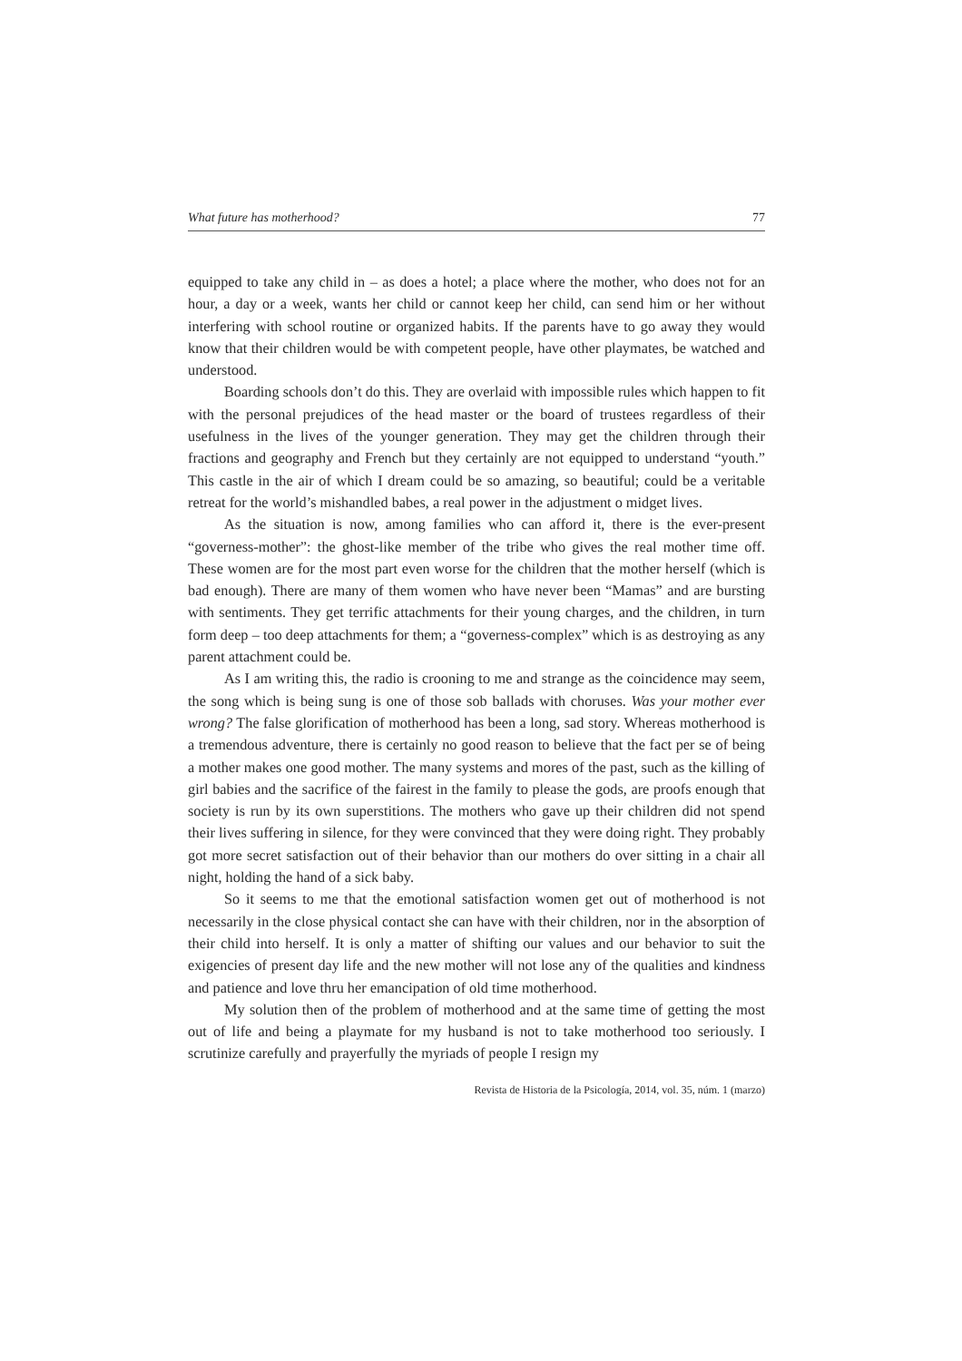What future has motherhood? 77
equipped to take any child in – as does a hotel; a place where the mother, who does not for an hour, a day or a week, wants her child or cannot keep her child, can send him or her without interfering with school routine or organized habits. If the parents have to go away they would know that their children would be with competent people, have other playmates, be watched and understood.
Boarding schools don’t do this. They are overlaid with impossible rules which happen to fit with the personal prejudices of the head master or the board of trustees regardless of their usefulness in the lives of the younger generation. They may get the children through their fractions and geography and French but they certainly are not equipped to understand “youth.” This castle in the air of which I dream could be so amazing, so beautiful; could be a veritable retreat for the world’s mishandled babes, a real power in the adjustment o midget lives.
As the situation is now, among families who can afford it, there is the ever-present “governess-mother”: the ghost-like member of the tribe who gives the real mother time off. These women are for the most part even worse for the children that the mother herself (which is bad enough). There are many of them women who have never been “Mamas” and are bursting with sentiments. They get terrific attachments for their young charges, and the children, in turn form deep – too deep attachments for them; a “governess-complex” which is as destroying as any parent attachment could be.
As I am writing this, the radio is crooning to me and strange as the coincidence may seem, the song which is being sung is one of those sob ballads with choruses. Was your mother ever wrong? The false glorification of motherhood has been a long, sad story. Whereas motherhood is a tremendous adventure, there is certainly no good reason to believe that the fact per se of being a mother makes one good mother. The many systems and mores of the past, such as the killing of girl babies and the sacrifice of the fairest in the family to please the gods, are proofs enough that society is run by its own superstitions. The mothers who gave up their children did not spend their lives suffering in silence, for they were convinced that they were doing right. They probably got more secret satisfaction out of their behavior than our mothers do over sitting in a chair all night, holding the hand of a sick baby.
So it seems to me that the emotional satisfaction women get out of motherhood is not necessarily in the close physical contact she can have with their children, nor in the absorption of their child into herself. It is only a matter of shifting our values and our behavior to suit the exigencies of present day life and the new mother will not lose any of the qualities and kindness and patience and love thru her emancipation of old time motherhood.
My solution then of the problem of motherhood and at the same time of getting the most out of life and being a playmate for my husband is not to take motherhood too seriously. I scrutinize carefully and prayerfully the myriads of people I resign my
Revista de Historia de la Psicología, 2014, vol. 35, núm. 1 (marzo)